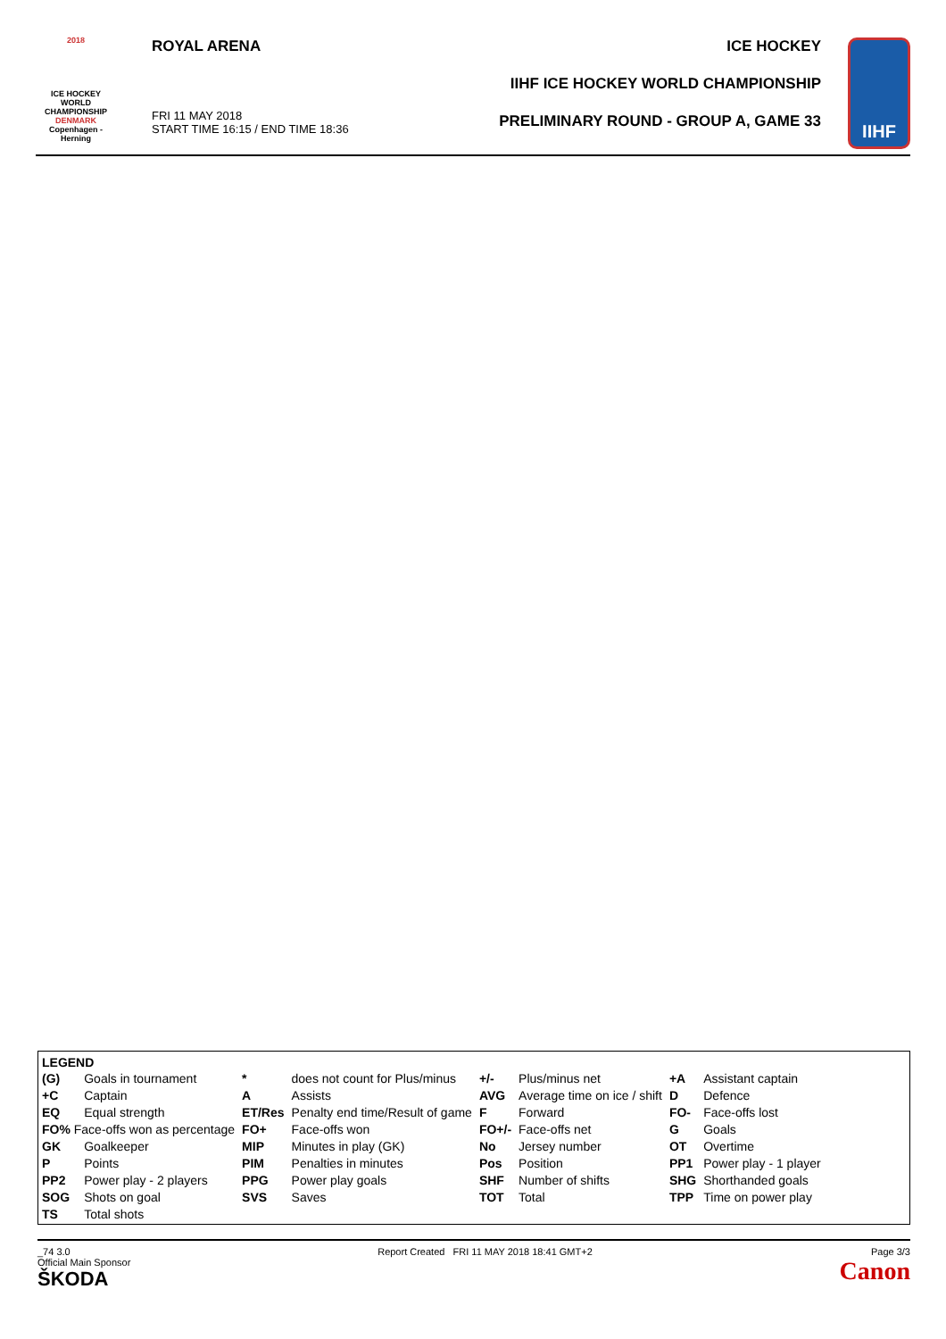2018
ICE HOCKEY
WORLD
CHAMPIONSHIP
DENMARK
Copenhagen - Herning
ROYAL ARENA
FRI 11 MAY 2018
START TIME 16:15 / END TIME 18:36
ICE HOCKEY
IIHF ICE HOCKEY WORLD CHAMPIONSHIP
PRELIMINARY ROUND - GROUP A, GAME 33
IIHF
LEGEND
| (G) | Goals in tournament | * | does not count for Plus/minus | +/- | Plus/minus net | +A | Assistant captain |
| +C | Captain | A | Assists | AVG | Average time on ice / shift | D | Defence |
| EQ | Equal strength | ET/Res | Penalty end time/Result of game | F | Forward | FO- | Face-offs lost |
| FO% Face-offs won as percentage | | FO+ | Face-offs won | FO+/- | Face-offs net | G | Goals |
| GK | Goalkeeper | MIP | Minutes in play (GK) | No | Jersey number | OT | Overtime |
| P | Points | PIM | Penalties in minutes | Pos | Position | PP1 | Power play - 1 player |
| PP2 | Power play - 2 players | PPG | Power play goals | SHF | Number of shifts | SHG | Shorthanded goals |
| SOG | Shots on goal | SVS | Saves | TOT | Total | TPP | Time on power play |
| TS | Total shots | | | | | | |
_74 3.0
Official Main Sponsor
ŠKODA
Report Created FRI 11 MAY 2018 18:41 GMT+2
Page 3/3
Canon